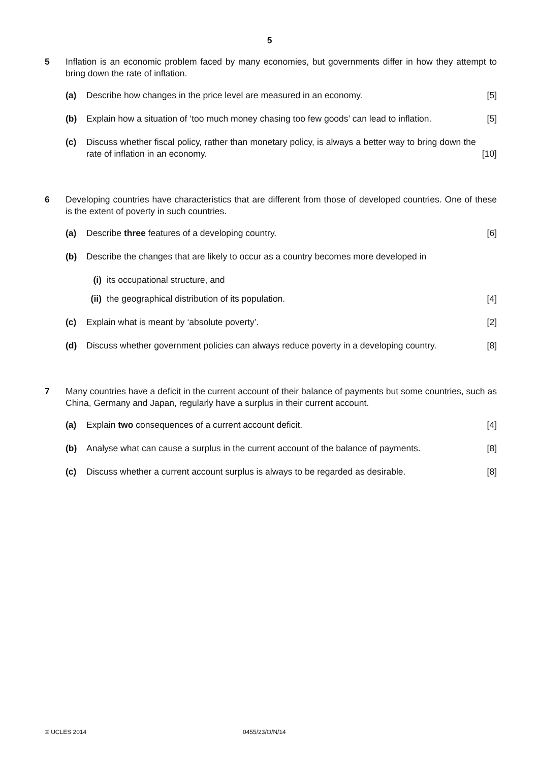5
5 Inflation is an economic problem faced by many economies, but governments differ in how they attempt to bring down the rate of inflation.
(a) Describe how changes in the price level are measured in an economy.
[5]
(b) Explain how a situation of ‘too much money chasing too few goods’ can lead to inflation.
[5]
(c) Discuss whether fiscal policy, rather than monetary policy, is always a better way to bring down the rate of inflation in an economy.
[10]
6 Developing countries have characteristics that are different from those of developed countries. One of these is the extent of poverty in such countries.
(a) Describe three features of a developing country.
[6]
(b) Describe the changes that are likely to occur as a country becomes more developed in
(i) its occupational structure, and
(ii)
the geographical distribution of its population.
[4]
(c) Explain what is meant by ‘absolute poverty’.
[2]
(d) Discuss whether government policies can always reduce poverty in a developing country.
[8]
7 Many countries have a deficit in the current account of their balance of payments but some countries, such as China, Germany and Japan, regularly have a surplus in their current account.
(a) Explain two consequences of a current account deficit.
[4]
(b) Analyse what can cause a surplus in the current account of the balance of payments.
[8]
(c) Discuss whether a current account surplus is always to be regarded as desirable.
[8]
© UCLES 2014 0455/23/O/N/14